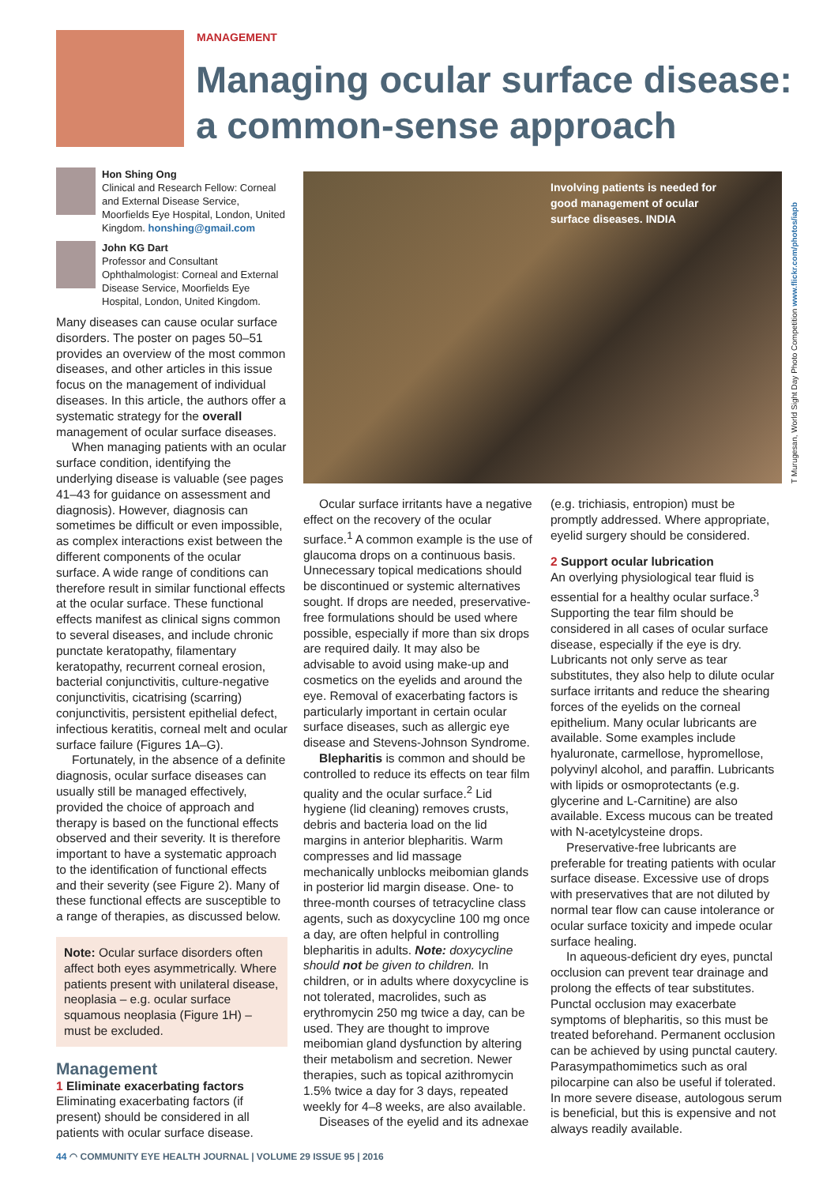MANAGEMENT
Managing ocular surface disease:
a common-sense approach
Hon Shing Ong
Clinical and Research Fellow: Corneal and External Disease Service, Moorfields Eye Hospital, London, United Kingdom. honshing@gmail.com
John KG Dart
Professor and Consultant Ophthalmologist: Corneal and External Disease Service, Moorfields Eye Hospital, London, United Kingdom.
Many diseases can cause ocular surface disorders. The poster on pages 50–51 provides an overview of the most common diseases, and other articles in this issue focus on the management of individual diseases. In this article, the authors offer a systematic strategy for the overall management of ocular surface diseases.
When managing patients with an ocular surface condition, identifying the underlying disease is valuable (see pages 41–43 for guidance on assessment and diagnosis). However, diagnosis can sometimes be difficult or even impossible, as complex interactions exist between the different components of the ocular surface. A wide range of conditions can therefore result in similar functional effects at the ocular surface. These functional effects manifest as clinical signs common to several diseases, and include chronic punctate keratopathy, filamentary keratopathy, recurrent corneal erosion, bacterial conjunctivitis, culture-negative conjunctivitis, cicatrising (scarring) conjunctivitis, persistent epithelial defect, infectious keratitis, corneal melt and ocular surface failure (Figures 1A–G).
Fortunately, in the absence of a definite diagnosis, ocular surface diseases can usually still be managed effectively, provided the choice of approach and therapy is based on the functional effects observed and their severity. It is therefore important to have a systematic approach to the identification of functional effects and their severity (see Figure 2). Many of these functional effects are susceptible to a range of therapies, as discussed below.
Note: Ocular surface disorders often affect both eyes asymmetrically. Where patients present with unilateral disease, neoplasia – e.g. ocular surface squamous neoplasia (Figure 1H) – must be excluded.
Management
1 Eliminate exacerbating factors
Eliminating exacerbating factors (if present) should be considered in all patients with ocular surface disease.
Involving patients is needed for good management of ocular surface diseases. INDIA
T Murugesan, World Sight Day Photo Competition www.flickr.com/photos/iapb
Ocular surface irritants have a negative effect on the recovery of the ocular surface.<sup>1</sup> A common example is the use of glaucoma drops on a continuous basis. Unnecessary topical medications should be discontinued or systemic alternatives sought. If drops are needed, preservative-free formulations should be used where possible, especially if more than six drops are required daily. It may also be advisable to avoid using make-up and cosmetics on the eyelids and around the eye. Removal of exacerbating factors is particularly important in certain ocular surface diseases, such as allergic eye disease and Stevens-Johnson Syndrome.
Blepharitis is common and should be controlled to reduce its effects on tear film quality and the ocular surface.<sup>2</sup> Lid hygiene (lid cleaning) removes crusts, debris and bacteria load on the lid margins in anterior blepharitis. Warm compresses and lid massage mechanically unblocks meibomian glands in posterior lid margin disease. One- to three-month courses of tetracycline class agents, such as doxycycline 100 mg once a day, are often helpful in controlling blepharitis in adults. Note: doxycycline should not be given to children. In children, or in adults where doxycycline is not tolerated, macrolides, such as erythromycin 250 mg twice a day, can be used. They are thought to improve meibomian gland dysfunction by altering their metabolism and secretion. Newer therapies, such as topical azithromycin 1.5% twice a day for 3 days, repeated weekly for 4–8 weeks, are also available.
Diseases of the eyelid and its adnexae
(e.g. trichiasis, entropion) must be promptly addressed. Where appropriate, eyelid surgery should be considered.
2 Support ocular lubrication
An overlying physiological tear fluid is essential for a healthy ocular surface.<sup>3</sup> Supporting the tear film should be considered in all cases of ocular surface disease, especially if the eye is dry. Lubricants not only serve as tear substitutes, they also help to dilute ocular surface irritants and reduce the shearing forces of the eyelids on the corneal epithelium. Many ocular lubricants are available. Some examples include hyaluronate, carmellose, hypromellose, polyvinyl alcohol, and paraffin. Lubricants with lipids or osmoprotectants (e.g. glycerine and L-Carnitine) are also available. Excess mucous can be treated with N-acetylcysteine drops.
Preservative-free lubricants are preferable for treating patients with ocular surface disease. Excessive use of drops with preservatives that are not diluted by normal tear flow can cause intolerance or ocular surface toxicity and impede ocular surface healing.
In aqueous-deficient dry eyes, punctal occlusion can prevent tear drainage and prolong the effects of tear substitutes. Punctal occlusion may exacerbate symptoms of blepharitis, so this must be treated beforehand. Permanent occlusion can be achieved by using punctal cautery. Parasympathomimetics such as oral pilocarpine can also be useful if tolerated. In more severe disease, autologous serum is beneficial, but this is expensive and not always readily available.
44 ◠ COMMUNITY EYE HEALTH JOURNAL | VOLUME 29 ISSUE 95 | 2016